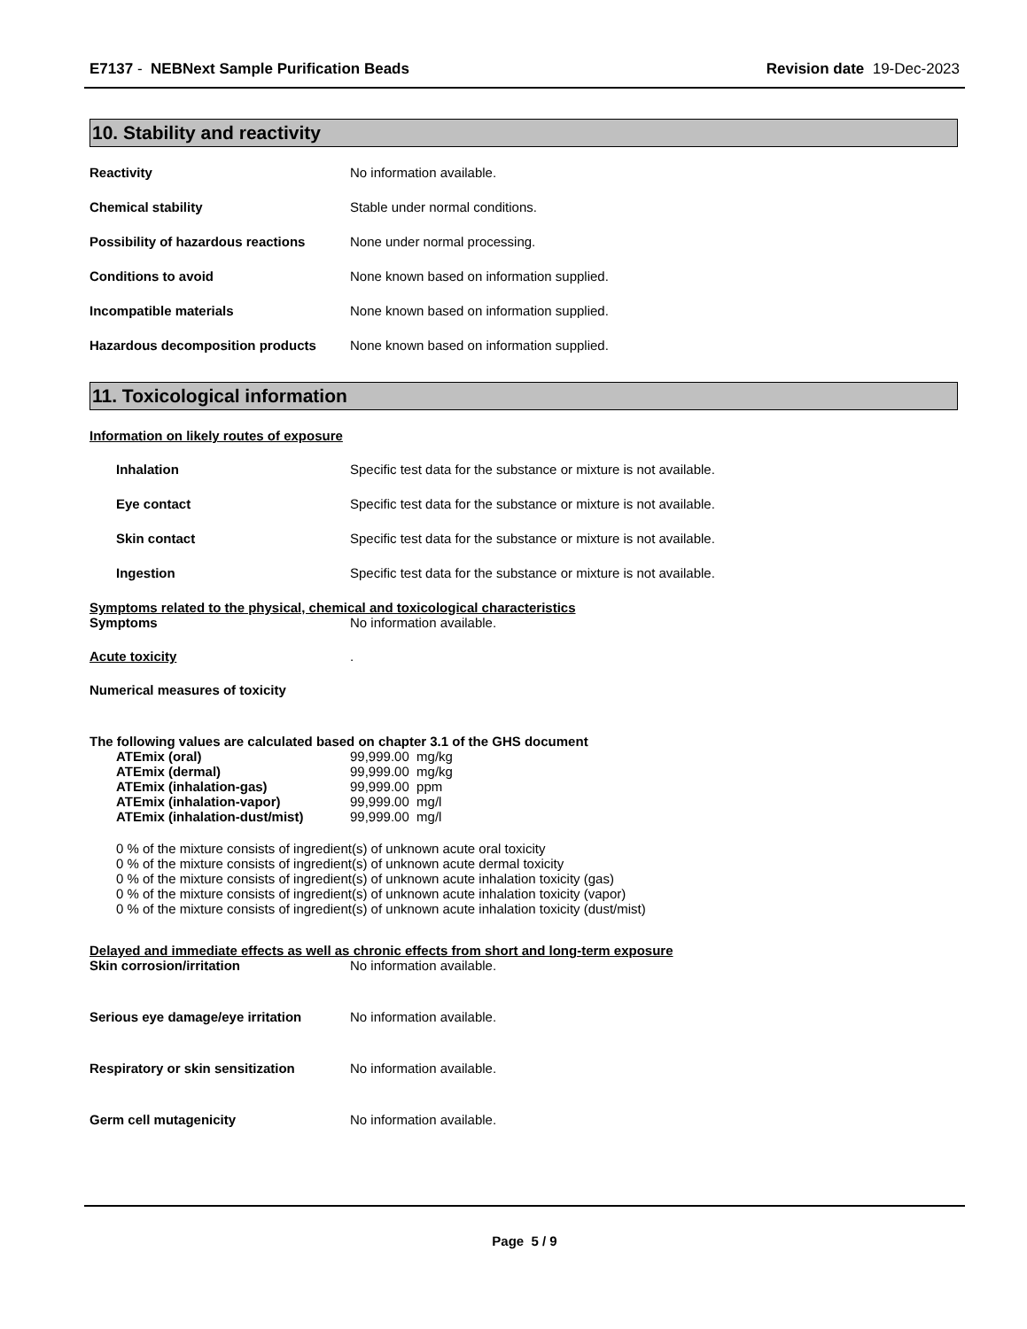E7137 - NEBNext Sample Purification Beads
Revision date 19-Dec-2023
10. Stability and reactivity
Reactivity No information available.
Chemical stability Stable under normal conditions.
Possibility of hazardous reactions
None under normal processing.
Conditions to avoid None known based on information supplied.
Incompatible materials None known based on information supplied.
Hazardous decomposition products None known based on information supplied.
11. Toxicological information
Information on likely routes of exposure
Inhalation Specific test data for the substance or mixture is not available.
Eye contact Specific test data for the substance or mixture is not available.
Skin contact Specific test data for the substance or mixture is not available.
Ingestion Specific test data for the substance or mixture is not available.
Symptoms related to the physical, chemical and toxicological characteristics
Symptoms No information available.
Acute toxicity .
Numerical measures of toxicity
The following values are calculated based on chapter 3.1 of the GHS document
ATEmix (oral) 99,999.00 mg/kg
ATEmix (dermal) 99,999.00 mg/kg
ATEmix (inhalation-gas) 99,999.00 ppm
ATEmix (inhalation-vapor) 99,999.00 mg/l
ATEmix (inhalation-dust/mist) 99,999.00 mg/l
0 % of the mixture consists of ingredient(s) of unknown acute oral toxicity
0 % of the mixture consists of ingredient(s) of unknown acute dermal toxicity
0 % of the mixture consists of ingredient(s) of unknown acute inhalation toxicity (gas)
0 % of the mixture consists of ingredient(s) of unknown acute inhalation toxicity (vapor)
0 % of the mixture consists of ingredient(s) of unknown acute inhalation toxicity (dust/mist)
Delayed and immediate effects as well as chronic effects from short and long-term exposure
Skin corrosion/irritation No information available.
Serious eye damage/eye irritation
No information available.
Respiratory or skin sensitization
No information available.
Germ cell mutagenicity No information available.
Page 5 / 9